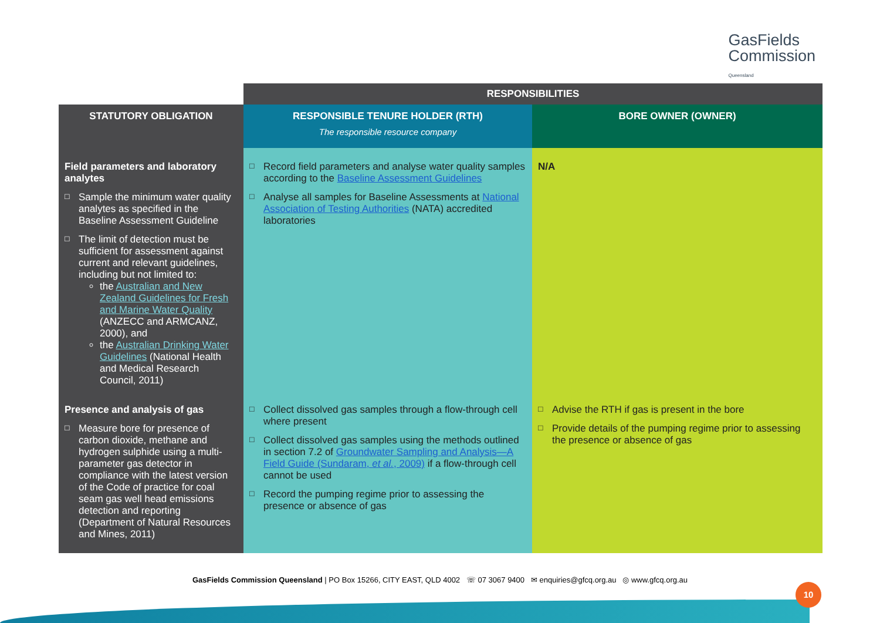GasFields
Commission
Queensland
| | RESPONSIBILITIES | |
| STATUTORY OBLIGATION | RESPONSIBLE TENURE HOLDER (RTH) The responsible resource company | BORE OWNER (OWNER) |
| Field parameters and laboratory analytes Sample the minimum water quality analytes as specified in the Baseline Assessment Guideline The limit of detection must be sufficient for assessment against current and relevant guidelines, including but not limited to: the Australian and New Zealand Guidelines for Fresh and Marine Water Quality (ANZECC and ARMCANZ, 2000), and the Australian Drinking Water Guidelines (National Health and Medical Research Council, 2011) | Record field parameters and analyse water quality samples according to the Baseline Assessment Guidelines Analyse all samples for Baseline Assessments at National Association of Testing Authorities (NATA) accredited laboratories | N/A |
| Presence and analysis of gas Measure bore for presence of carbon dioxide, methane and hydrogen sulphide using a multi-parameter gas detector in compliance with the latest version of the Code of practice for coal seam gas well head emissions detection and reporting (Department of Natural Resources and Mines, 2011) | Collect dissolved gas samples through a flow-through cell where present Collect dissolved gas samples using the methods outlined in section 7.2 of Groundwater Sampling and Analysis—A Field Guide (Sundaram, et al. , 2009) if a flow-through cell cannot be used Record the pumping regime prior to assessing the presence or absence of gas | Advise the RTH if gas is present in the bore Provide details of the pumping regime prior to assessing the presence or absence of gas |
GasFields Commission Queensland | PO Box 15266, CITY EAST, QLD 4002 ☏ 07 3067 9400 ✉ enquiries@gfcq.org.au ◎ www.gfcq.org.au
10